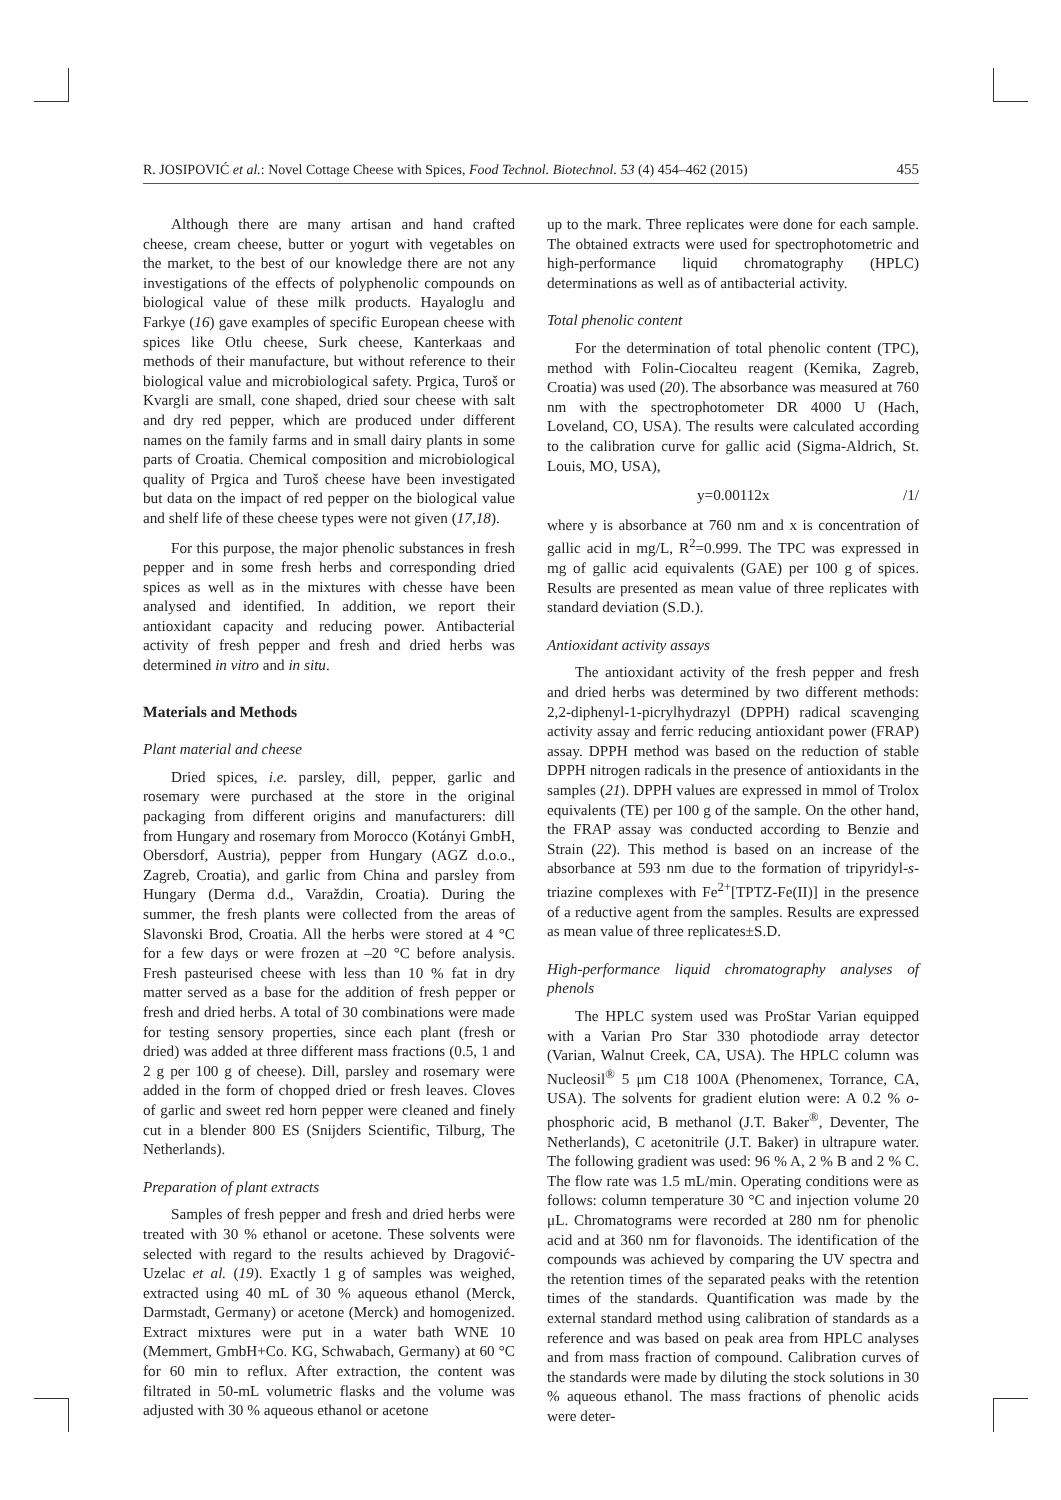R. JOSIPOVIĆ et al.: Novel Cottage Cheese with Spices, Food Technol. Biotechnol. 53 (4) 454–462 (2015) 455
Although there are many artisan and hand crafted cheese, cream cheese, butter or yogurt with vegetables on the market, to the best of our knowledge there are not any investigations of the effects of polyphenolic compounds on biological value of these milk products. Hayaloglu and Farkye (16) gave examples of specific European cheese with spices like Otlu cheese, Surk cheese, Kanterkaas and methods of their manufacture, but without reference to their biological value and microbiological safety. Prgica, Turoš or Kvargli are small, cone shaped, dried sour cheese with salt and dry red pepper, which are produced under different names on the family farms and in small dairy plants in some parts of Croatia. Chemical composition and microbiological quality of Prgica and Turoš cheese have been investigated but data on the impact of red pepper on the biological value and shelf life of these cheese types were not given (17,18).
For this purpose, the major phenolic substances in fresh pepper and in some fresh herbs and corresponding dried spices as well as in the mixtures with chesse have been analysed and identified. In addition, we report their antioxidant capacity and reducing power. Antibacterial activity of fresh pepper and fresh and dried herbs was determined in vitro and in situ.
Materials and Methods
Plant material and cheese
Dried spices, i.e. parsley, dill, pepper, garlic and rosemary were purchased at the store in the original packaging from different origins and manufacturers: dill from Hungary and rosemary from Morocco (Kotányi GmbH, Obersdorf, Austria), pepper from Hungary (AGZ d.o.o., Zagreb, Croatia), and garlic from China and parsley from Hungary (Derma d.d., Varaždin, Croatia). During the summer, the fresh plants were collected from the areas of Slavonski Brod, Croatia. All the herbs were stored at 4 °C for a few days or were frozen at –20 °C before analysis. Fresh pasteurised cheese with less than 10 % fat in dry matter served as a base for the addition of fresh pepper or fresh and dried herbs. A total of 30 combinations were made for testing sensory properties, since each plant (fresh or dried) was added at three different mass fractions (0.5, 1 and 2 g per 100 g of cheese). Dill, parsley and rosemary were added in the form of chopped dried or fresh leaves. Cloves of garlic and sweet red horn pepper were cleaned and finely cut in a blender 800 ES (Snijders Scientific, Tilburg, The Netherlands).
Preparation of plant extracts
Samples of fresh pepper and fresh and dried herbs were treated with 30 % ethanol or acetone. These solvents were selected with regard to the results achieved by Dragović-Uzelac et al. (19). Exactly 1 g of samples was weighed, extracted using 40 mL of 30 % aqueous ethanol (Merck, Darmstadt, Germany) or acetone (Merck) and homogenized. Extract mixtures were put in a water bath WNE 10 (Memmert, GmbH+Co. KG, Schwabach, Germany) at 60 °C for 60 min to reflux. After extraction, the content was filtrated in 50-mL volumetric flasks and the volume was adjusted with 30 % aqueous ethanol or acetone
up to the mark. Three replicates were done for each sample. The obtained extracts were used for spectrophotometric and high-performance liquid chromatography (HPLC) determinations as well as of antibacterial activity.
Total phenolic content
For the determination of total phenolic content (TPC), method with Folin-Ciocalteu reagent (Kemika, Zagreb, Croatia) was used (20). The absorbance was measured at 760 nm with the spectrophotometer DR 4000 U (Hach, Loveland, CO, USA). The results were calculated according to the calibration curve for gallic acid (Sigma-Aldrich, St. Louis, MO, USA),
y=0.00112x /1/
where y is absorbance at 760 nm and x is concentration of gallic acid in mg/L, R<sup>2</sup>=0.999. The TPC was expressed in mg of gallic acid equivalents (GAE) per 100 g of spices. Results are presented as mean value of three replicates with standard deviation (S.D.).
Antioxidant activity assays
The antioxidant activity of the fresh pepper and fresh and dried herbs was determined by two different methods: 2,2-diphenyl-1-picrylhydrazyl (DPPH) radical scavenging activity assay and ferric reducing antioxidant power (FRAP) assay. DPPH method was based on the reduction of stable DPPH nitrogen radicals in the presence of antioxidants in the samples (21). DPPH values are expressed in mmol of Trolox equivalents (TE) per 100 g of the sample. On the other hand, the FRAP assay was conducted according to Benzie and Strain (22). This method is based on an increase of the absorbance at 593 nm due to the formation of tripyridyl-s-triazine complexes with Fe<sup>2+</sup>[TPTZ-Fe(II)] in the presence of a reductive agent from the samples. Results are expressed as mean value of three replicates±S.D.
High-performance liquid chromatography analyses of phenols
The HPLC system used was ProStar Varian equipped with a Varian Pro Star 330 photodiode array detector (Varian, Walnut Creek, CA, USA). The HPLC column was Nucleosil<sup>®</sup> 5 μm C18 100A (Phenomenex, Torrance, CA, USA). The solvents for gradient elution were: A 0.2 % o-phosphoric acid, B methanol (J.T. Baker<sup>®</sup>, Deventer, The Netherlands), C acetonitrile (J.T. Baker) in ultrapure water. The following gradient was used: 96 % A, 2 % B and 2 % C. The flow rate was 1.5 mL/min. Operating conditions were as follows: column temperature 30 °C and injection volume 20 μL. Chromatograms were recorded at 280 nm for phenolic acid and at 360 nm for flavonoids. The identification of the compounds was achieved by comparing the UV spectra and the retention times of the separated peaks with the retention times of the standards. Quantification was made by the external standard method using calibration of standards as a reference and was based on peak area from HPLC analyses and from mass fraction of compound. Calibration curves of the standards were made by diluting the stock solutions in 30 % aqueous ethanol. The mass fractions of phenolic acids were deter-